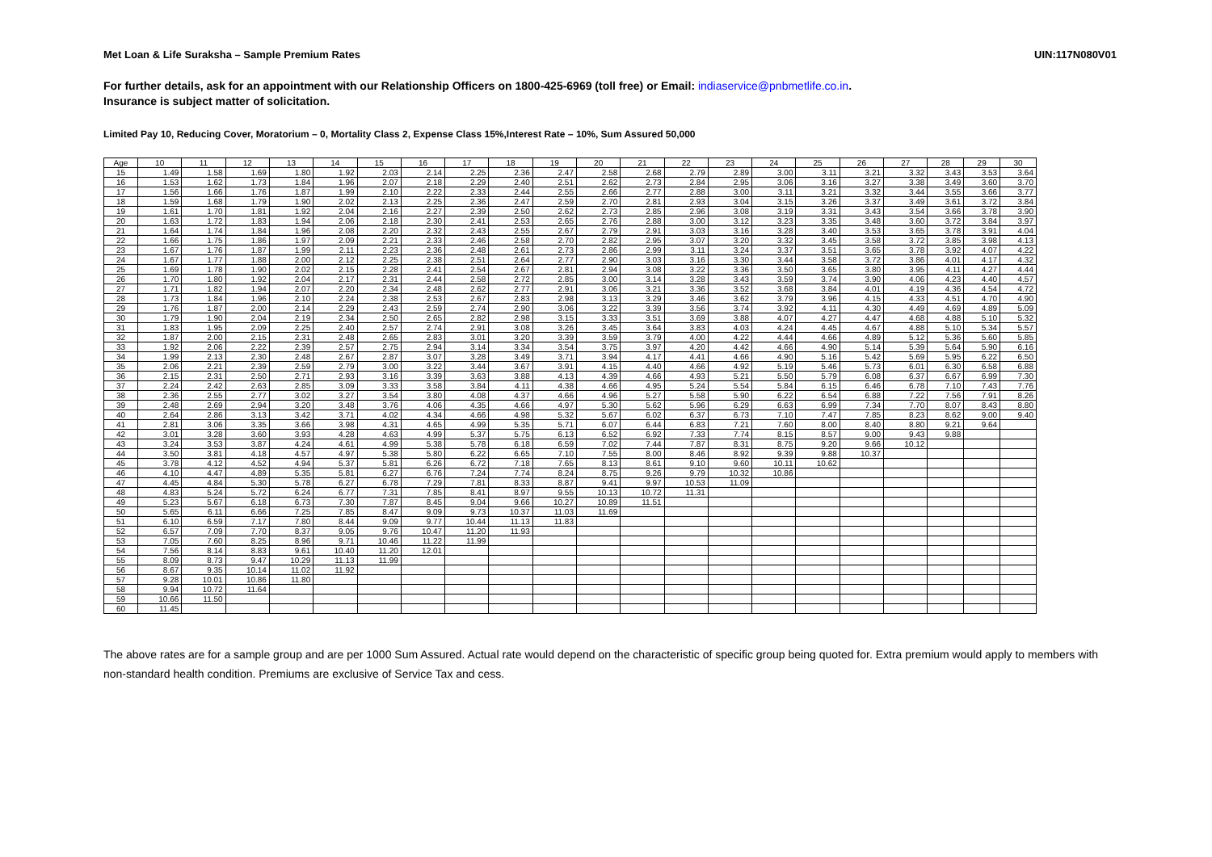Met Loan & Life Suraksha – Sample Premium Rates UIN:117N080V01
For further details, ask for an appointment with our Relationship Officers on 1800-425-6969 (toll free) or Email: indiaservice@pnbmetlife.co.in.
Insurance is subject matter of solicitation.
Limited Pay 10, Reducing Cover, Moratorium – 0, Mortality Class 2, Expense Class 15%,Interest Rate – 10%, Sum Assured 50,000
| Age | 10 | 11 | 12 | 13 | 14 | 15 | 16 | 17 | 18 | 19 | 20 | 21 | 22 | 23 | 24 | 25 | 26 | 27 | 28 | 29 | 30 |
| 15 | 1.49 | 1.58 | 1.69 | 1.80 | 1.92 | 2.03 | 2.14 | 2.25 | 2.36 | 2.47 | 2.58 | 2.68 | 2.79 | 2.89 | 3.00 | 3.11 | 3.21 | 3.32 | 3.43 | 3.53 | 3.64 |
| 16 | 1.53 | 1.62 | 1.73 | 1.84 | 1.96 | 2.07 | 2.18 | 2.29 | 2.40 | 2.51 | 2.62 | 2.73 | 2.84 | 2.95 | 3.06 | 3.16 | 3.27 | 3.38 | 3.49 | 3.60 | 3.70 |
| 17 | 1.56 | 1.66 | 1.76 | 1.87 | 1.99 | 2.10 | 2.22 | 2.33 | 2.44 | 2.55 | 2.66 | 2.77 | 2.88 | 3.00 | 3.11 | 3.21 | 3.32 | 3.44 | 3.55 | 3.66 | 3.77 |
| 18 | 1.59 | 1.68 | 1.79 | 1.90 | 2.02 | 2.13 | 2.25 | 2.36 | 2.47 | 2.59 | 2.70 | 2.81 | 2.93 | 3.04 | 3.15 | 3.26 | 3.37 | 3.49 | 3.61 | 3.72 | 3.84 |
| 19 | 1.61 | 1.70 | 1.81 | 1.92 | 2.04 | 2.16 | 2.27 | 2.39 | 2.50 | 2.62 | 2.73 | 2.85 | 2.96 | 3.08 | 3.19 | 3.31 | 3.43 | 3.54 | 3.66 | 3.78 | 3.90 |
| 20 | 1.63 | 1.72 | 1.83 | 1.94 | 2.06 | 2.18 | 2.30 | 2.41 | 2.53 | 2.65 | 2.76 | 2.88 | 3.00 | 3.12 | 3.23 | 3.35 | 3.48 | 3.60 | 3.72 | 3.84 | 3.97 |
| 21 | 1.64 | 1.74 | 1.84 | 1.96 | 2.08 | 2.20 | 2.32 | 2.43 | 2.55 | 2.67 | 2.79 | 2.91 | 3.03 | 3.16 | 3.28 | 3.40 | 3.53 | 3.65 | 3.78 | 3.91 | 4.04 |
| 22 | 1.66 | 1.75 | 1.86 | 1.97 | 2.09 | 2.21 | 2.33 | 2.46 | 2.58 | 2.70 | 2.82 | 2.95 | 3.07 | 3.20 | 3.32 | 3.45 | 3.58 | 3.72 | 3.85 | 3.98 | 4.13 |
| 23 | 1.67 | 1.76 | 1.87 | 1.99 | 2.11 | 2.23 | 2.36 | 2.48 | 2.61 | 2.73 | 2.86 | 2.99 | 3.11 | 3.24 | 3.37 | 3.51 | 3.65 | 3.78 | 3.92 | 4.07 | 4.22 |
| 24 | 1.67 | 1.77 | 1.88 | 2.00 | 2.12 | 2.25 | 2.38 | 2.51 | 2.64 | 2.77 | 2.90 | 3.03 | 3.16 | 3.30 | 3.44 | 3.58 | 3.72 | 3.86 | 4.01 | 4.17 | 4.32 |
| 25 | 1.69 | 1.78 | 1.90 | 2.02 | 2.15 | 2.28 | 2.41 | 2.54 | 2.67 | 2.81 | 2.94 | 3.08 | 3.22 | 3.36 | 3.50 | 3.65 | 3.80 | 3.95 | 4.11 | 4.27 | 4.44 |
| 26 | 1.70 | 1.80 | 1.92 | 2.04 | 2.17 | 2.31 | 2.44 | 2.58 | 2.72 | 2.85 | 3.00 | 3.14 | 3.28 | 3.43 | 3.59 | 3.74 | 3.90 | 4.06 | 4.23 | 4.40 | 4.57 |
| 27 | 1.71 | 1.82 | 1.94 | 2.07 | 2.20 | 2.34 | 2.48 | 2.62 | 2.77 | 2.91 | 3.06 | 3.21 | 3.36 | 3.52 | 3.68 | 3.84 | 4.01 | 4.19 | 4.36 | 4.54 | 4.72 |
| 28 | 1.73 | 1.84 | 1.96 | 2.10 | 2.24 | 2.38 | 2.53 | 2.67 | 2.83 | 2.98 | 3.13 | 3.29 | 3.46 | 3.62 | 3.79 | 3.96 | 4.15 | 4.33 | 4.51 | 4.70 | 4.90 |
| 29 | 1.76 | 1.87 | 2.00 | 2.14 | 2.29 | 2.43 | 2.59 | 2.74 | 2.90 | 3.06 | 3.22 | 3.39 | 3.56 | 3.74 | 3.92 | 4.11 | 4.30 | 4.49 | 4.69 | 4.89 | 5.09 |
| 30 | 1.79 | 1.90 | 2.04 | 2.19 | 2.34 | 2.50 | 2.65 | 2.82 | 2.98 | 3.15 | 3.33 | 3.51 | 3.69 | 3.88 | 4.07 | 4.27 | 4.47 | 4.68 | 4.88 | 5.10 | 5.32 |
| 31 | 1.83 | 1.95 | 2.09 | 2.25 | 2.40 | 2.57 | 2.74 | 2.91 | 3.08 | 3.26 | 3.45 | 3.64 | 3.83 | 4.03 | 4.24 | 4.45 | 4.67 | 4.88 | 5.10 | 5.34 | 5.57 |
| 32 | 1.87 | 2.00 | 2.15 | 2.31 | 2.48 | 2.65 | 2.83 | 3.01 | 3.20 | 3.39 | 3.59 | 3.79 | 4.00 | 4.22 | 4.44 | 4.66 | 4.89 | 5.12 | 5.36 | 5.60 | 5.85 |
| 33 | 1.92 | 2.06 | 2.22 | 2.39 | 2.57 | 2.75 | 2.94 | 3.14 | 3.34 | 3.54 | 3.75 | 3.97 | 4.20 | 4.42 | 4.66 | 4.90 | 5.14 | 5.39 | 5.64 | 5.90 | 6.16 |
| 34 | 1.99 | 2.13 | 2.30 | 2.48 | 2.67 | 2.87 | 3.07 | 3.28 | 3.49 | 3.71 | 3.94 | 4.17 | 4.41 | 4.66 | 4.90 | 5.16 | 5.42 | 5.69 | 5.95 | 6.22 | 6.50 |
| 35 | 2.06 | 2.21 | 2.39 | 2.59 | 2.79 | 3.00 | 3.22 | 3.44 | 3.67 | 3.91 | 4.15 | 4.40 | 4.66 | 4.92 | 5.19 | 5.46 | 5.73 | 6.01 | 6.30 | 6.58 | 6.88 |
| 36 | 2.15 | 2.31 | 2.50 | 2.71 | 2.93 | 3.16 | 3.39 | 3.63 | 3.88 | 4.13 | 4.39 | 4.66 | 4.93 | 5.21 | 5.50 | 5.79 | 6.08 | 6.37 | 6.67 | 6.99 | 7.30 |
| 37 | 2.24 | 2.42 | 2.63 | 2.85 | 3.09 | 3.33 | 3.58 | 3.84 | 4.11 | 4.38 | 4.66 | 4.95 | 5.24 | 5.54 | 5.84 | 6.15 | 6.46 | 6.78 | 7.10 | 7.43 | 7.76 |
| 38 | 2.36 | 2.55 | 2.77 | 3.02 | 3.27 | 3.54 | 3.80 | 4.08 | 4.37 | 4.66 | 4.96 | 5.27 | 5.58 | 5.90 | 6.22 | 6.54 | 6.88 | 7.22 | 7.56 | 7.91 | 8.26 |
| 39 | 2.48 | 2.69 | 2.94 | 3.20 | 3.48 | 3.76 | 4.06 | 4.35 | 4.66 | 4.97 | 5.30 | 5.62 | 5.96 | 6.29 | 6.63 | 6.99 | 7.34 | 7.70 | 8.07 | 8.43 | 8.80 |
| 40 | 2.64 | 2.86 | 3.13 | 3.42 | 3.71 | 4.02 | 4.34 | 4.66 | 4.98 | 5.32 | 5.67 | 6.02 | 6.37 | 6.73 | 7.10 | 7.47 | 7.85 | 8.23 | 8.62 | 9.00 | 9.40 |
| 41 | 2.81 | 3.06 | 3.35 | 3.66 | 3.98 | 4.31 | 4.65 | 4.99 | 5.35 | 5.71 | 6.07 | 6.44 | 6.83 | 7.21 | 7.60 | 8.00 | 8.40 | 8.80 | 9.21 | 9.64 | |
| 42 | 3.01 | 3.28 | 3.60 | 3.93 | 4.28 | 4.63 | 4.99 | 5.37 | 5.75 | 6.13 | 6.52 | 6.92 | 7.33 | 7.74 | 8.15 | 8.57 | 9.00 | 9.43 | 9.88 | | |
| 43 | 3.24 | 3.53 | 3.87 | 4.24 | 4.61 | 4.99 | 5.38 | 5.78 | 6.18 | 6.59 | 7.02 | 7.44 | 7.87 | 8.31 | 8.75 | 9.20 | 9.66 | 10.12 | | | |
| 44 | 3.50 | 3.81 | 4.18 | 4.57 | 4.97 | 5.38 | 5.80 | 6.22 | 6.65 | 7.10 | 7.55 | 8.00 | 8.46 | 8.92 | 9.39 | 9.88 | 10.37 | | | | |
| 45 | 3.78 | 4.12 | 4.52 | 4.94 | 5.37 | 5.81 | 6.26 | 6.72 | 7.18 | 7.65 | 8.13 | 8.61 | 9.10 | 9.60 | 10.11 | 10.62 | | | | | |
| 46 | 4.10 | 4.47 | 4.89 | 5.35 | 5.81 | 6.27 | 6.76 | 7.24 | 7.74 | 8.24 | 8.75 | 9.26 | 9.79 | 10.32 | 10.86 | | | | | | |
| 47 | 4.45 | 4.84 | 5.30 | 5.78 | 6.27 | 6.78 | 7.29 | 7.81 | 8.33 | 8.87 | 9.41 | 9.97 | 10.53 | 11.09 | | | | | | | |
| 48 | 4.83 | 5.24 | 5.72 | 6.24 | 6.77 | 7.31 | 7.85 | 8.41 | 8.97 | 9.55 | 10.13 | 10.72 | 11.31 | | | | | | | | |
| 49 | 5.23 | 5.67 | 6.18 | 6.73 | 7.30 | 7.87 | 8.45 | 9.04 | 9.66 | 10.27 | 10.89 | 11.51 | | | | | | | | | |
| 50 | 5.65 | 6.11 | 6.66 | 7.25 | 7.85 | 8.47 | 9.09 | 9.73 | 10.37 | 11.03 | 11.69 | | | | | | | | | | |
| 51 | 6.10 | 6.59 | 7.17 | 7.80 | 8.44 | 9.09 | 9.77 | 10.44 | 11.13 | 11.83 | | | | | | | | | | | |
| 52 | 6.57 | 7.09 | 7.70 | 8.37 | 9.05 | 9.76 | 10.47 | 11.20 | 11.93 | | | | | | | | | | | | |
| 53 | 7.05 | 7.60 | 8.25 | 8.96 | 9.71 | 10.46 | 11.22 | 11.99 | | | | | | | | | | | | | |
| 54 | 7.56 | 8.14 | 8.83 | 9.61 | 10.40 | 11.20 | 12.01 | | | | | | | | | | | | | | |
| 55 | 8.09 | 8.73 | 9.47 | 10.29 | 11.13 | 11.99 | | | | | | | | | | | | | | | |
| 56 | 8.67 | 9.35 | 10.14 | 11.02 | 11.92 | | | | | | | | | | | | | | | | |
| 57 | 9.28 | 10.01 | 10.86 | 11.80 | | | | | | | | | | | | | | | | | |
| 58 | 9.94 | 10.72 | 11.64 | | | | | | | | | | | | | | | | | | |
| 59 | 10.66 | 11.50 | | | | | | | | | | | | | | | | | | | |
| 60 | 11.45 | | | | | | | | | | | | | | | | | | | | |
The above rates are for a sample group and are per 1000 Sum Assured. Actual rate would depend on the characteristic of specific group being quoted for. Extra premium would apply to members with non-standard health condition. Premiums are exclusive of Service Tax and cess.